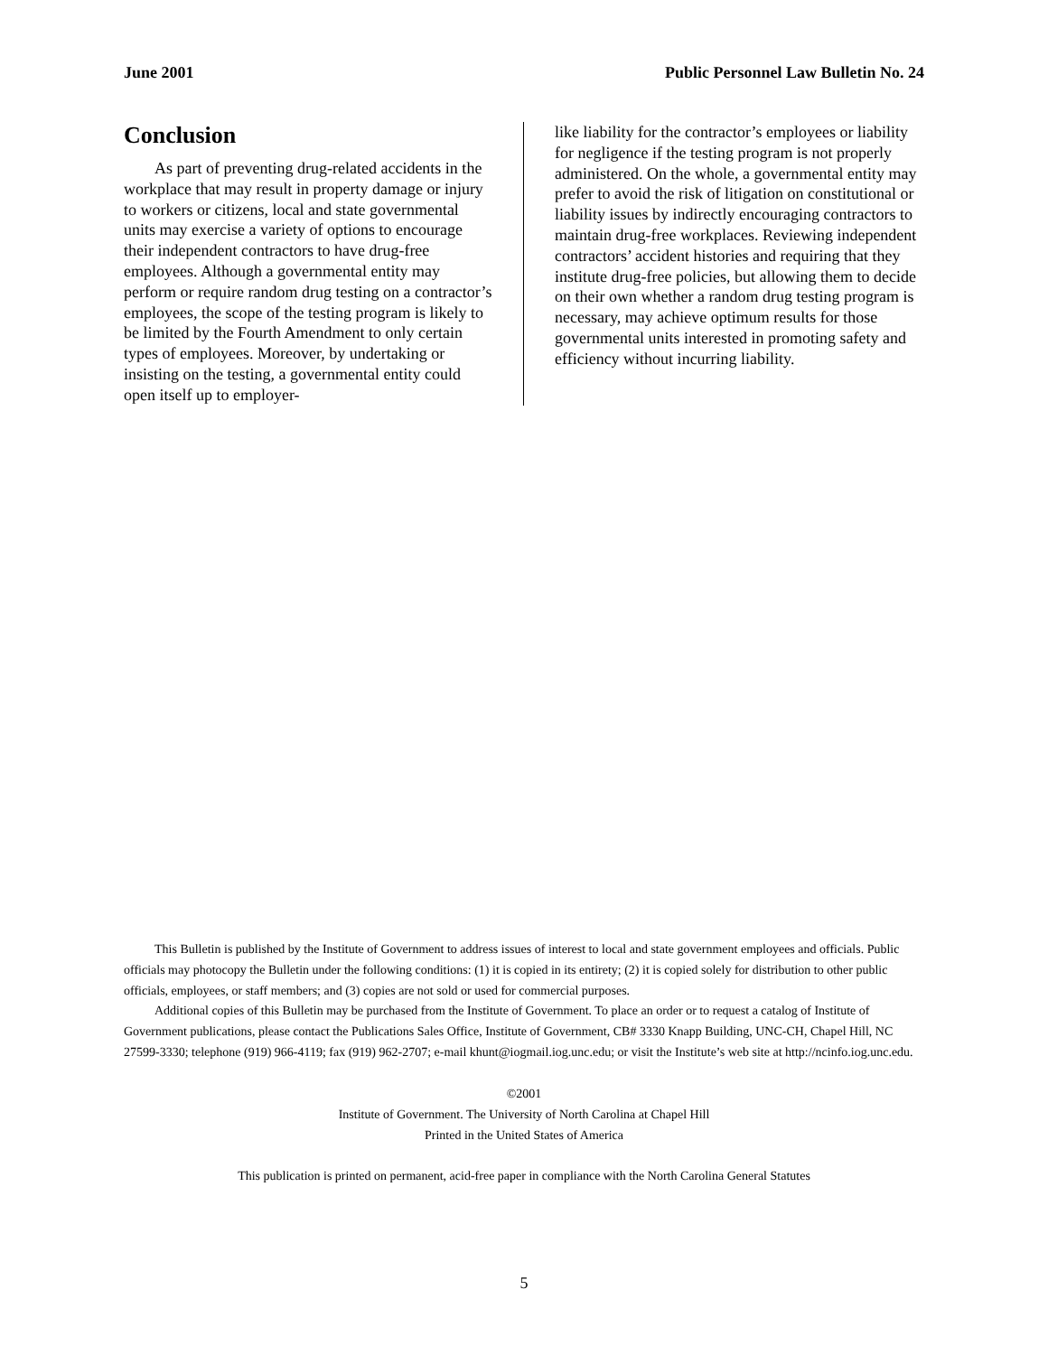June 2001 Public Personnel Law Bulletin No. 24
Conclusion
As part of preventing drug-related accidents in the workplace that may result in property damage or injury to workers or citizens, local and state governmental units may exercise a variety of options to encourage their independent contractors to have drug-free employees. Although a governmental entity may perform or require random drug testing on a contractor’s employees, the scope of the testing program is likely to be limited by the Fourth Amendment to only certain types of employees. Moreover, by undertaking or insisting on the testing, a governmental entity could open itself up to employer-
like liability for the contractor’s employees or liability for negligence if the testing program is not properly administered. On the whole, a governmental entity may prefer to avoid the risk of litigation on constitutional or liability issues by indirectly encouraging contractors to maintain drug-free workplaces. Reviewing independent contractors’ accident histories and requiring that they institute drug-free policies, but allowing them to decide on their own whether a random drug testing program is necessary, may achieve optimum results for those governmental units interested in promoting safety and efficiency without incurring liability.
This Bulletin is published by the Institute of Government to address issues of interest to local and state government employees and officials. Public officials may photocopy the Bulletin under the following conditions: (1) it is copied in its entirety; (2) it is copied solely for distribution to other public officials, employees, or staff members; and (3) copies are not sold or used for commercial purposes.
Additional copies of this Bulletin may be purchased from the Institute of Government. To place an order or to request a catalog of Institute of Government publications, please contact the Publications Sales Office, Institute of Government, CB# 3330 Knapp Building, UNC-CH, Chapel Hill, NC 27599-3330; telephone (919) 966-4119; fax (919) 962-2707; e-mail khunt@iogmail.iog.unc.edu; or visit the Institute’s web site at http://ncinfo.iog.unc.edu.
©2001
Institute of Government. The University of North Carolina at Chapel Hill
Printed in the United States of America
This publication is printed on permanent, acid-free paper in compliance with the North Carolina General Statutes
5